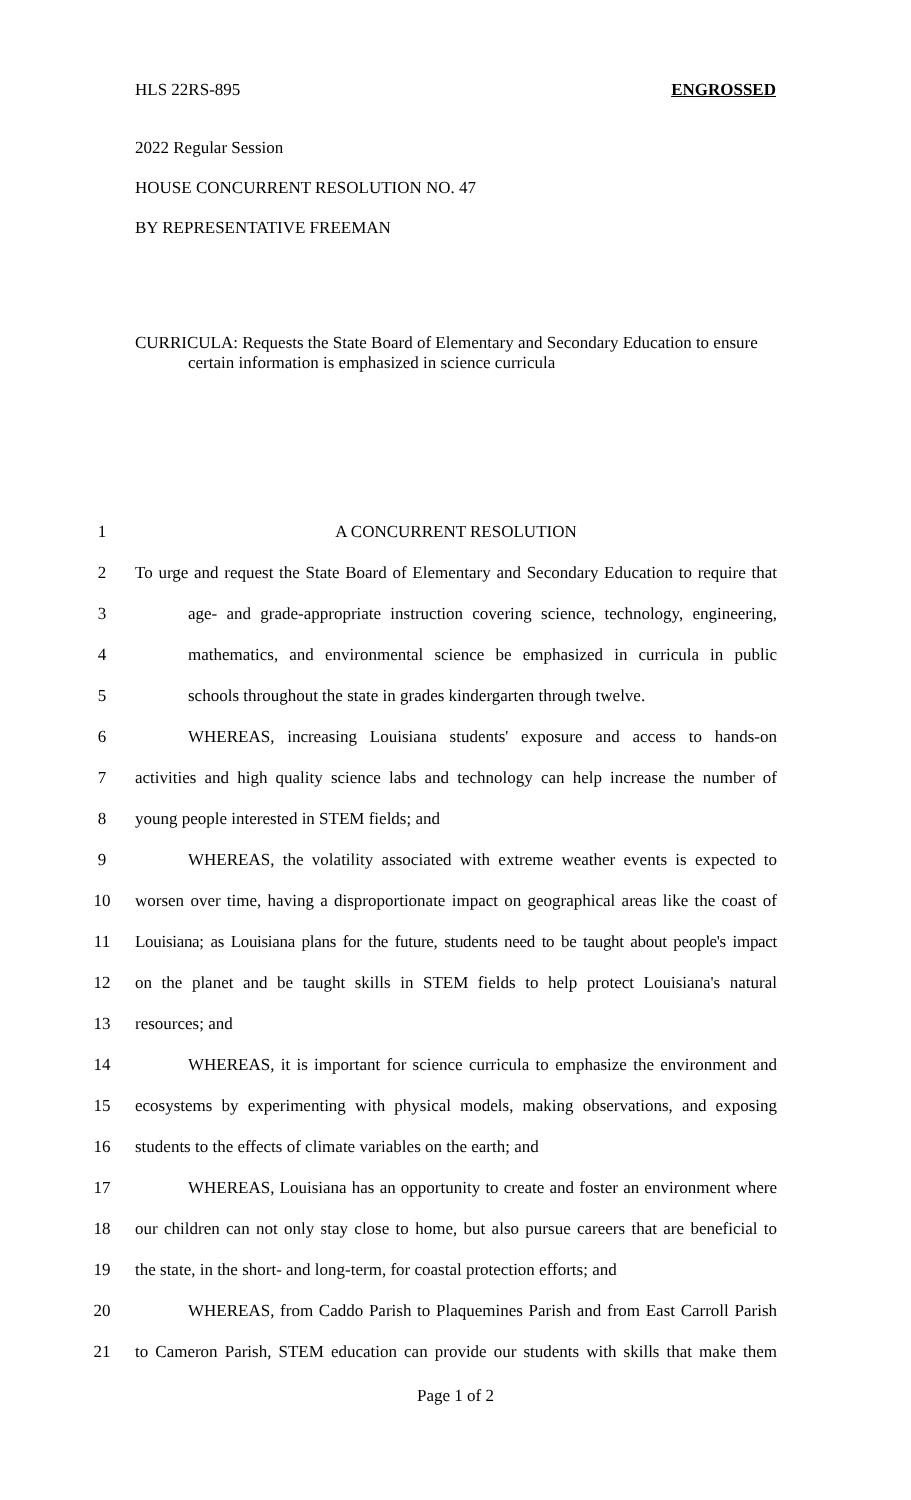HLS 22RS-895 ENGROSSED
2022 Regular Session
HOUSE CONCURRENT RESOLUTION NO. 47
BY REPRESENTATIVE FREEMAN
CURRICULA: Requests the State Board of Elementary and Secondary Education to ensure certain information is emphasized in science curricula
1 A CONCURRENT RESOLUTION
2 To urge and request the State Board of Elementary and Secondary Education to require that
3 age- and grade-appropriate instruction covering science, technology, engineering,
4 mathematics, and environmental science be emphasized in curricula in public
5 schools throughout the state in grades kindergarten through twelve.
6 WHEREAS, increasing Louisiana students' exposure and access to hands-on
7 activities and high quality science labs and technology can help increase the number of
8 young people interested in STEM fields; and
9 WHEREAS, the volatility associated with extreme weather events is expected to
10 worsen over time, having a disproportionate impact on geographical areas like the coast of
11 Louisiana; as Louisiana plans for the future, students need to be taught about people's impact
12 on the planet and be taught skills in STEM fields to help protect Louisiana's natural
13 resources; and
14 WHEREAS, it is important for science curricula to emphasize the environment and
15 ecosystems by experimenting with physical models, making observations, and exposing
16 students to the effects of climate variables on the earth; and
17 WHEREAS, Louisiana has an opportunity to create and foster an environment where
18 our children can not only stay close to home, but also pursue careers that are beneficial to
19 the state, in the short- and long-term, for coastal protection efforts; and
20 WHEREAS, from Caddo Parish to Plaquemines Parish and from East Carroll Parish
21 to Cameron Parish, STEM education can provide our students with skills that make them
Page 1 of 2